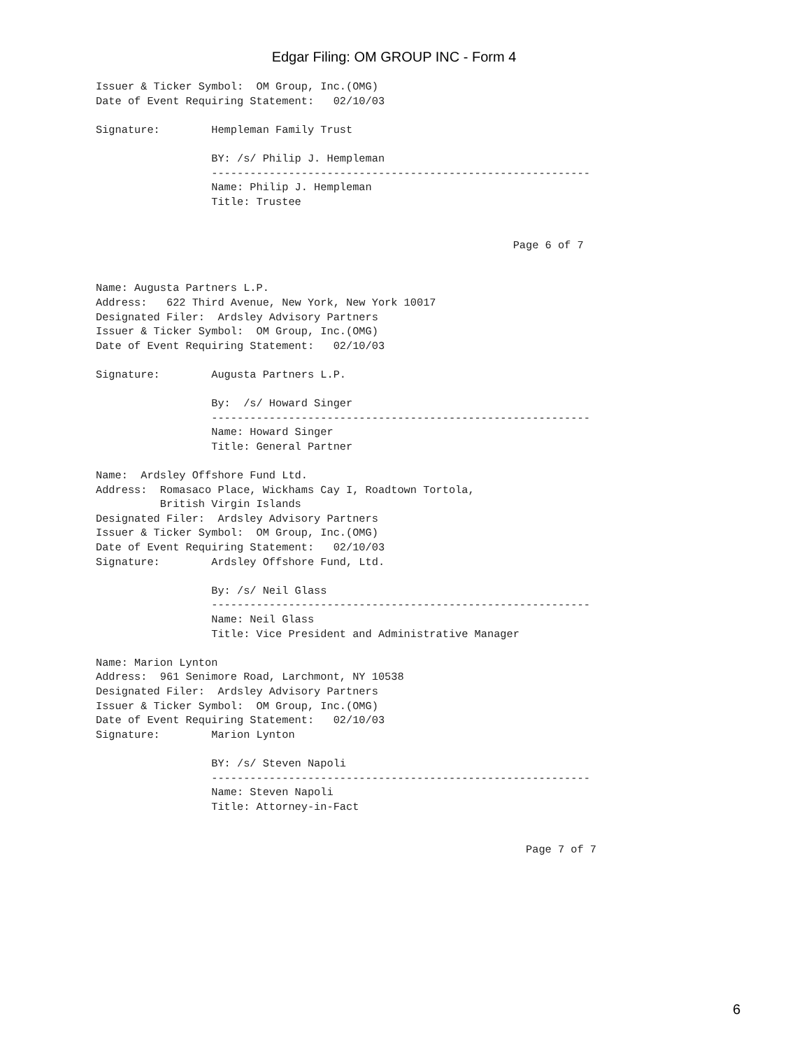Edgar Filing: OM GROUP INC - Form 4
Issuer & Ticker Symbol:  OM Group, Inc.(OMG)
Date of Event Requiring Statement:   02/10/03

Signature:        Hempleman Family Trust

                  BY: /s/ Philip J. Hempleman
                  -----------------------------------------------------------
                  Name: Philip J. Hempleman
                  Title: Trustee


                                                                 Page 6 of 7


Name: Augusta Partners L.P.
Address:   622 Third Avenue, New York, New York 10017
Designated Filer:  Ardsley Advisory Partners
Issuer & Ticker Symbol:  OM Group, Inc.(OMG)
Date of Event Requiring Statement:   02/10/03

Signature:        Augusta Partners L.P.

                  By:  /s/ Howard Singer
                  -----------------------------------------------------------
                  Name: Howard Singer
                  Title: General Partner

Name:  Ardsley Offshore Fund Ltd.
Address:  Romasaco Place, Wickhams Cay I, Roadtown Tortola,
          British Virgin Islands
Designated Filer:  Ardsley Advisory Partners
Issuer & Ticker Symbol:  OM Group, Inc.(OMG)
Date of Event Requiring Statement:   02/10/03
Signature:        Ardsley Offshore Fund, Ltd.

                  By: /s/ Neil Glass
                  -----------------------------------------------------------
                  Name: Neil Glass
                  Title: Vice President and Administrative Manager

Name: Marion Lynton
Address:  961 Senimore Road, Larchmont, NY 10538
Designated Filer:  Ardsley Advisory Partners
Issuer & Ticker Symbol:  OM Group, Inc.(OMG)
Date of Event Requiring Statement:   02/10/03
Signature:        Marion Lynton

                  BY: /s/ Steven Napoli
                  -----------------------------------------------------------
                  Name: Steven Napoli
                  Title: Attorney-in-Fact


                                                                   Page 7 of 7
6